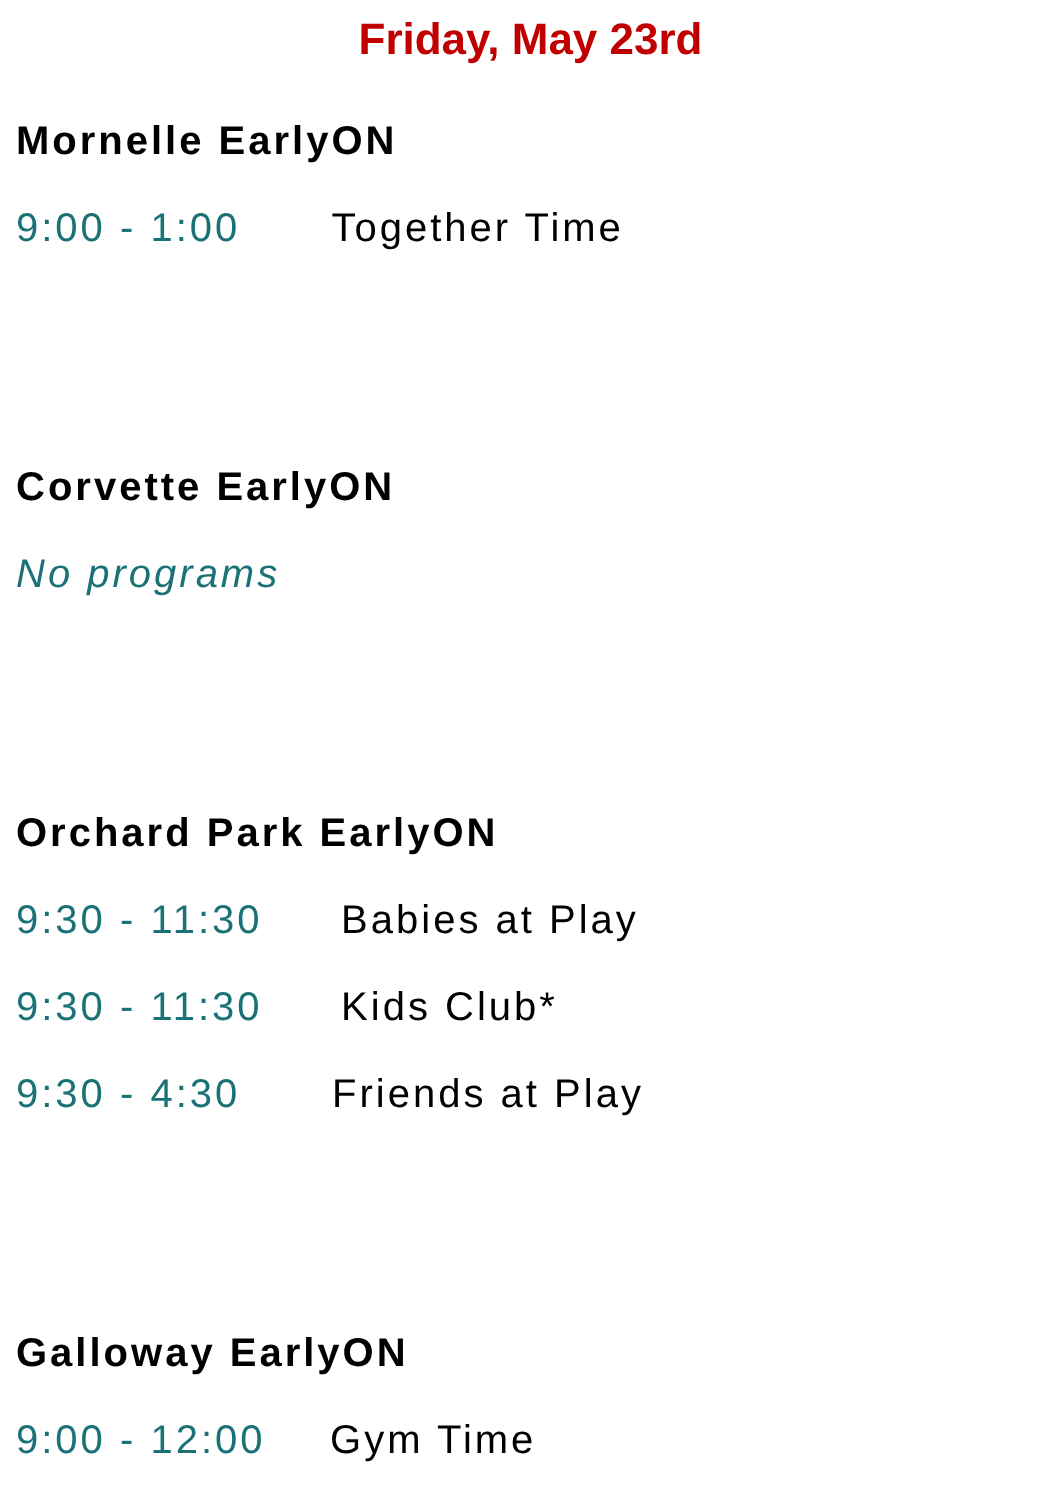Friday, May 23rd
Mornelle EarlyON
9:00 - 1:00 Together Time
Corvette EarlyON
No programs
Orchard Park EarlyON
9:30 - 11:30 Babies at Play
9:30 - 11:30 Kids Club*
9:30 - 4:30 Friends at Play
Galloway EarlyON
9:00 - 12:00 Gym Time